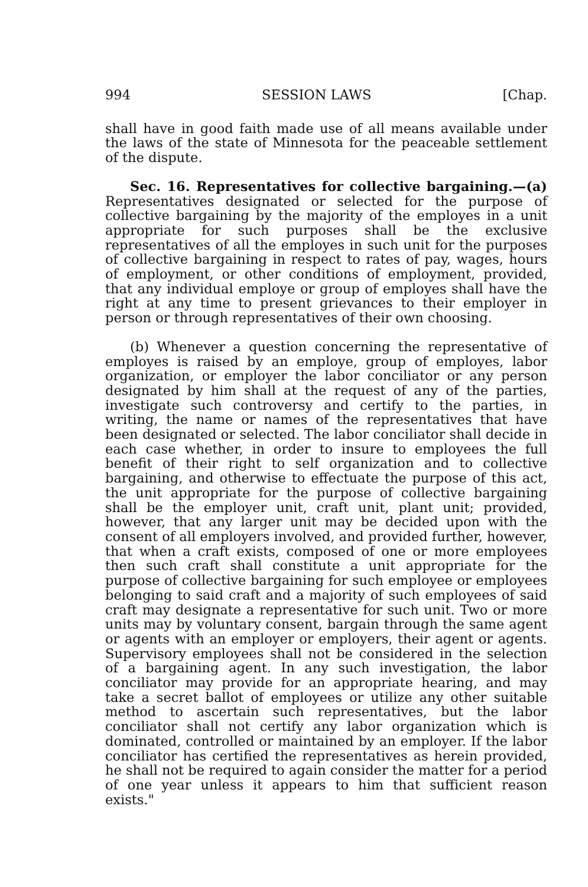994 SESSION LAWS [Chap.
shall have in good faith made use of all means available under the laws of the state of Minnesota for the peaceable settlement of the dispute.
Sec. 16. Representatives for collective bargaining.—(a) Representatives designated or selected for the purpose of collective bargaining by the majority of the employes in a unit appropriate for such purposes shall be the exclusive representatives of all the employes in such unit for the purposes of collective bargaining in respect to rates of pay, wages, hours of employment, or other conditions of employment, provided, that any individual employe or group of employes shall have the right at any time to present grievances to their employer in person or through representatives of their own choosing.
(b) Whenever a question concerning the representative of employes is raised by an employe, group of employes, labor organization, or employer the labor conciliator or any person designated by him shall at the request of any of the parties, investigate such controversy and certify to the parties, in writing, the name or names of the representatives that have been designated or selected. The labor conciliator shall decide in each case whether, in order to insure to employees the full benefit of their right to self organization and to collective bargaining, and otherwise to effectuate the purpose of this act, the unit appropriate for the purpose of collective bargaining shall be the employer unit, craft unit, plant unit; provided, however, that any larger unit may be decided upon with the consent of all employers involved, and provided further, however, that when a craft exists, composed of one or more employees then such craft shall constitute a unit appropriate for the purpose of collective bargaining for such employee or employees belonging to said craft and a majority of such employees of said craft may designate a representative for such unit. Two or more units may by voluntary consent, bargain through the same agent or agents with an employer or employers, their agent or agents. Supervisory employees shall not be considered in the selection of a bargaining agent. In any such investigation, the labor conciliator may provide for an appropriate hearing, and may take a secret ballot of employees or utilize any other suitable method to ascertain such representatives, but the labor conciliator shall not certify any labor organization which is dominated, controlled or maintained by an employer. If the labor conciliator has certified the representatives as herein provided, he shall not be required to again consider the matter for a period of one year unless it appears to him that sufficient reason exists."